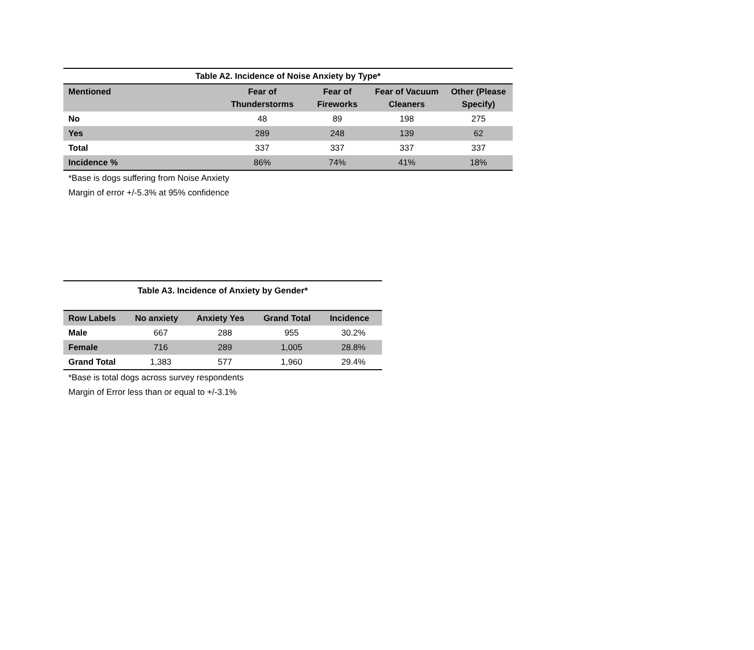| Table A2. Incidence of Noise Anxiety by Type* | | | | |
| --- | --- | --- | --- | --- |
| Mentioned | Fear of Thunderstorms | Fear of Fireworks | Fear of Vacuum Cleaners | Other (Please Specify) |
| No | 48 | 89 | 198 | 275 |
| Yes | 289 | 248 | 139 | 62 |
| Total | 337 | 337 | 337 | 337 |
| Incidence % | 86% | 74% | 41% | 18% |
*Base is dogs suffering from Noise Anxiety
Margin of error +/-5.3% at 95% confidence
| Table A3. Incidence of Anxiety by Gender* | | | | |
| --- | --- | --- | --- | --- |
| Row Labels | No anxiety | Anxiety Yes | Grand Total | Incidence |
| Male | 667 | 288 | 955 | 30.2% |
| Female | 716 | 289 | 1,005 | 28.8% |
| Grand Total | 1,383 | 577 | 1,960 | 29.4% |
*Base is total dogs across survey respondents
Margin of Error less than or equal to +/-3.1%